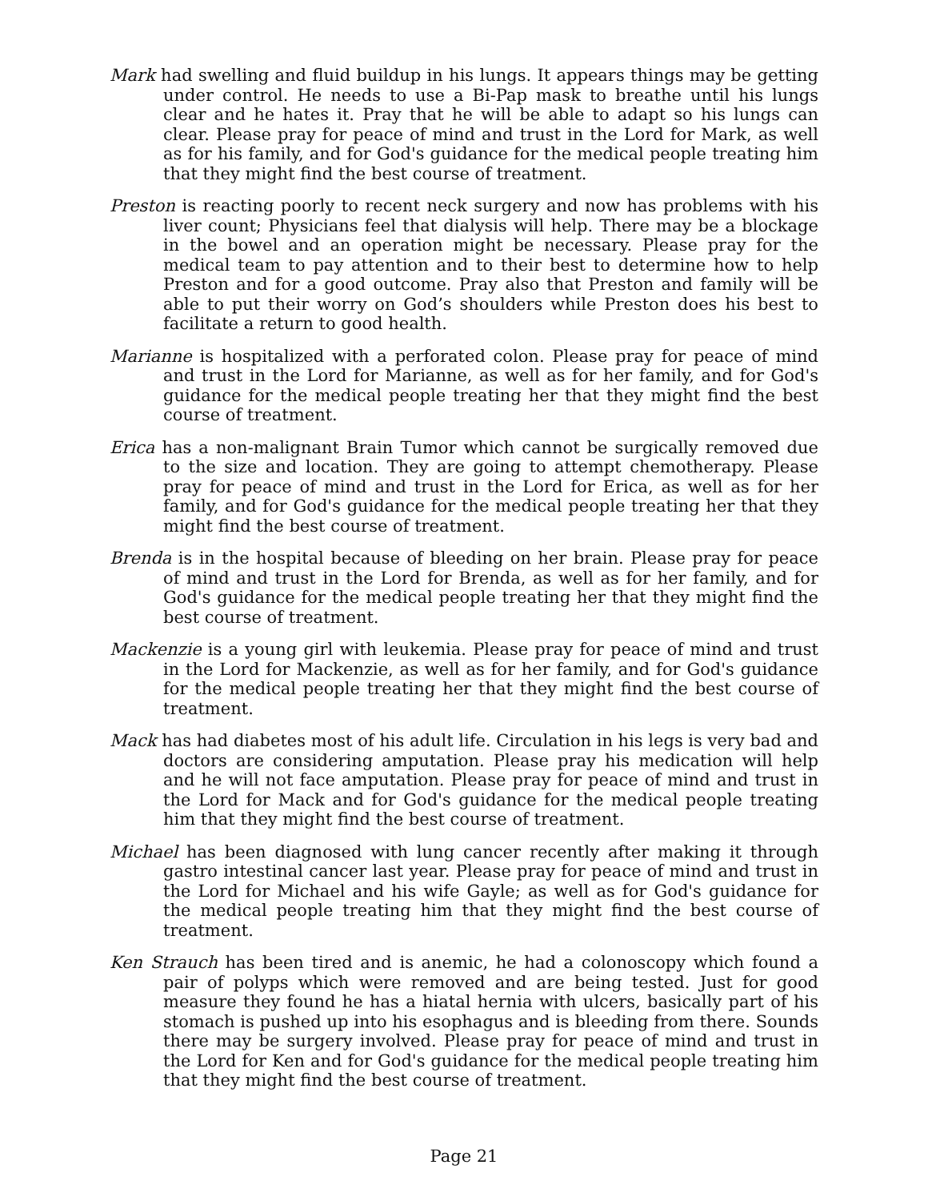Mark had swelling and fluid buildup in his lungs. It appears things may be getting under control. He needs to use a Bi-Pap mask to breathe until his lungs clear and he hates it. Pray that he will be able to adapt so his lungs can clear. Please pray for peace of mind and trust in the Lord for Mark, as well as for his family, and for God's guidance for the medical people treating him that they might find the best course of treatment.
Preston is reacting poorly to recent neck surgery and now has problems with his liver count; Physicians feel that dialysis will help. There may be a blockage in the bowel and an operation might be necessary. Please pray for the medical team to pay attention and to their best to determine how to help Preston and for a good outcome. Pray also that Preston and family will be able to put their worry on God’s shoulders while Preston does his best to facilitate a return to good health.
Marianne is hospitalized with a perforated colon. Please pray for peace of mind and trust in the Lord for Marianne, as well as for her family, and for God's guidance for the medical people treating her that they might find the best course of treatment.
Erica has a non-malignant Brain Tumor which cannot be surgically removed due to the size and location. They are going to attempt chemotherapy. Please pray for peace of mind and trust in the Lord for Erica, as well as for her family, and for God's guidance for the medical people treating her that they might find the best course of treatment.
Brenda is in the hospital because of bleeding on her brain. Please pray for peace of mind and trust in the Lord for Brenda, as well as for her family, and for God's guidance for the medical people treating her that they might find the best course of treatment.
Mackenzie is a young girl with leukemia. Please pray for peace of mind and trust in the Lord for Mackenzie, as well as for her family, and for God's guidance for the medical people treating her that they might find the best course of treatment.
Mack has had diabetes most of his adult life. Circulation in his legs is very bad and doctors are considering amputation. Please pray his medication will help and he will not face amputation. Please pray for peace of mind and trust in the Lord for Mack and for God's guidance for the medical people treating him that they might find the best course of treatment.
Michael has been diagnosed with lung cancer recently after making it through gastro intestinal cancer last year. Please pray for peace of mind and trust in the Lord for Michael and his wife Gayle; as well as for God's guidance for the medical people treating him that they might find the best course of treatment.
Ken Strauch has been tired and is anemic, he had a colonoscopy which found a pair of polyps which were removed and are being tested. Just for good measure they found he has a hiatal hernia with ulcers, basically part of his stomach is pushed up into his esophagus and is bleeding from there. Sounds there may be surgery involved. Please pray for peace of mind and trust in the Lord for Ken and for God's guidance for the medical people treating him that they might find the best course of treatment.
Page 21